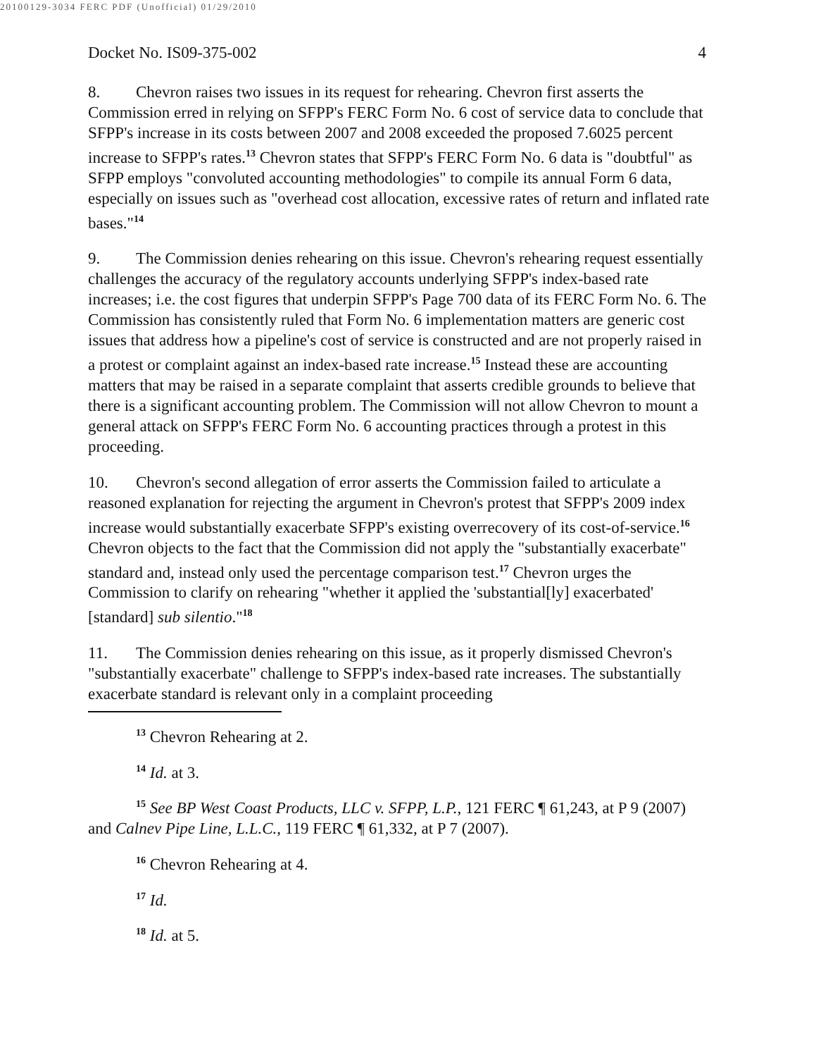20100129-3034 FERC PDF (Unofficial) 01/29/2010
Docket No. IS09-375-002 4
8. Chevron raises two issues in its request for rehearing. Chevron first asserts the Commission erred in relying on SFPP's FERC Form No. 6 cost of service data to conclude that SFPP's increase in its costs between 2007 and 2008 exceeded the proposed 7.6025 percent increase to SFPP's rates.<sup>13</sup> Chevron states that SFPP's FERC Form No. 6 data is "doubtful" as SFPP employs "convoluted accounting methodologies" to compile its annual Form 6 data, especially on issues such as "overhead cost allocation, excessive rates of return and inflated rate bases."<sup>14</sup>
9. The Commission denies rehearing on this issue. Chevron's rehearing request essentially challenges the accuracy of the regulatory accounts underlying SFPP's index-based rate increases; i.e. the cost figures that underpin SFPP's Page 700 data of its FERC Form No. 6. The Commission has consistently ruled that Form No. 6 implementation matters are generic cost issues that address how a pipeline's cost of service is constructed and are not properly raised in a protest or complaint against an index-based rate increase.<sup>15</sup> Instead these are accounting matters that may be raised in a separate complaint that asserts credible grounds to believe that there is a significant accounting problem. The Commission will not allow Chevron to mount a general attack on SFPP's FERC Form No. 6 accounting practices through a protest in this proceeding.
10. Chevron's second allegation of error asserts the Commission failed to articulate a reasoned explanation for rejecting the argument in Chevron's protest that SFPP's 2009 index increase would substantially exacerbate SFPP's existing overrecovery of its cost-of-service.<sup>16</sup> Chevron objects to the fact that the Commission did not apply the "substantially exacerbate" standard and, instead only used the percentage comparison test.<sup>17</sup> Chevron urges the Commission to clarify on rehearing "whether it applied the 'substantial[ly] exacerbated' [standard] sub silentio."<sup>18</sup>
11. The Commission denies rehearing on this issue, as it properly dismissed Chevron's "substantially exacerbate" challenge to SFPP's index-based rate increases. The substantially exacerbate standard is relevant only in a complaint proceeding
<sup>13</sup> Chevron Rehearing at 2.
<sup>14</sup> Id. at 3.
<sup>15</sup> See BP West Coast Products, LLC v. SFPP, L.P., 121 FERC ¶ 61,243, at P 9 (2007) and Calnev Pipe Line, L.L.C., 119 FERC ¶ 61,332, at P 7 (2007).
<sup>16</sup> Chevron Rehearing at 4.
<sup>17</sup> Id.
<sup>18</sup> Id. at 5.